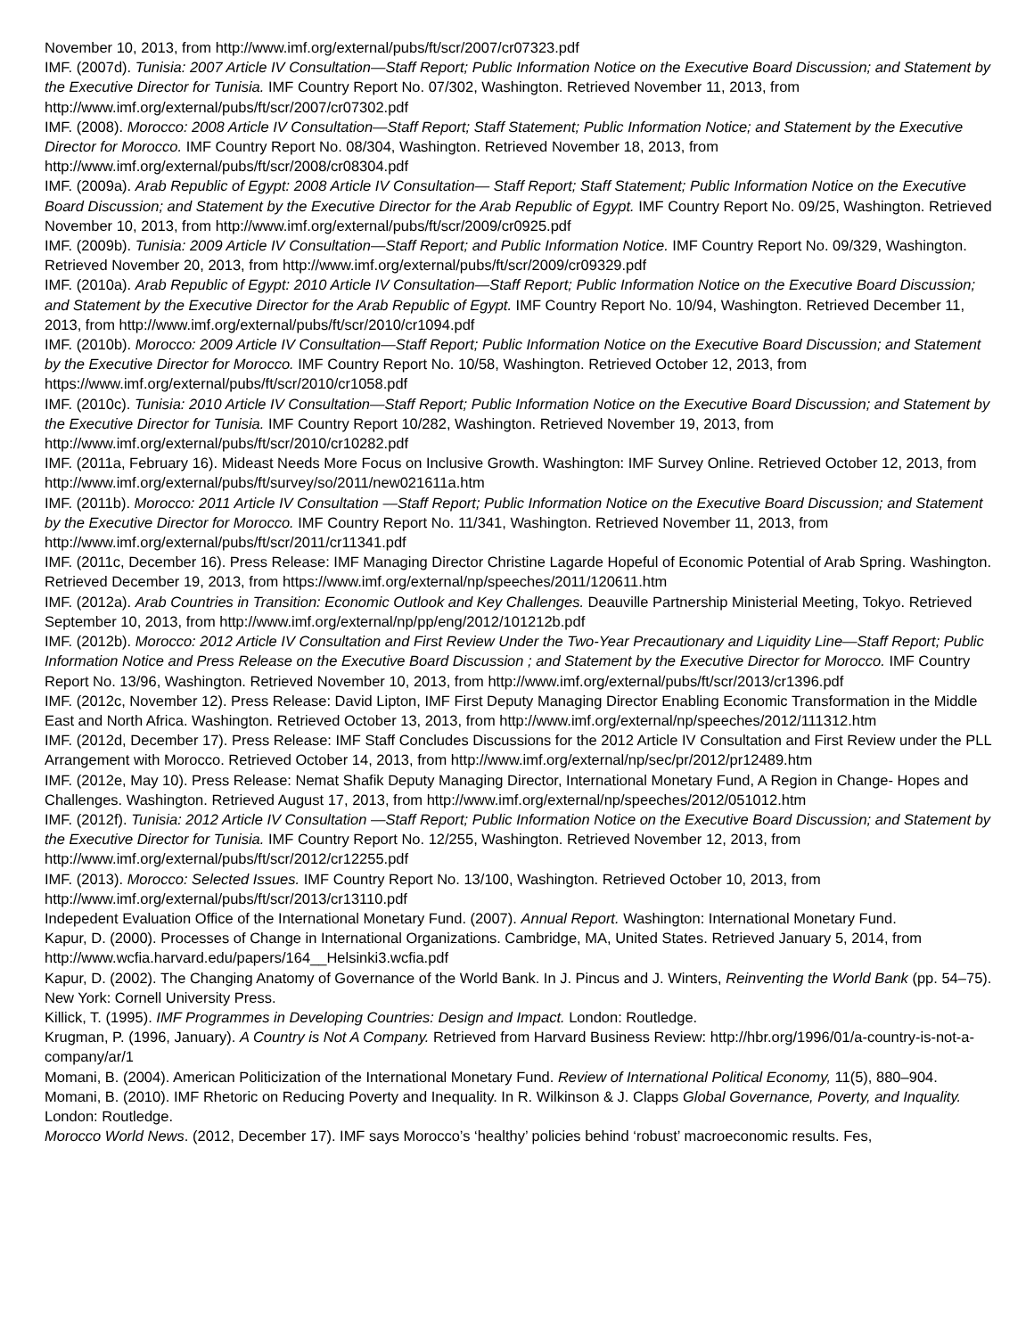November 10, 2013, from http://www.imf.org/external/pubs/ft/scr/2007/cr07323.pdf
IMF. (2007d). Tunisia: 2007 Article IV Consultation—Staff Report; Public Information Notice on the Executive Board Discussion; and Statement by the Executive Director for Tunisia. IMF Country Report No. 07/302, Washington. Retrieved November 11, 2013, from http://www.imf.org/external/pubs/ft/scr/2007/cr07302.pdf
IMF. (2008). Morocco: 2008 Article IV Consultation—Staff Report; Staff Statement; Public Information Notice; and Statement by the Executive Director for Morocco. IMF Country Report No. 08/304, Washington. Retrieved November 18, 2013, from http://www.imf.org/external/pubs/ft/scr/2008/cr08304.pdf
IMF. (2009a). Arab Republic of Egypt: 2008 Article IV Consultation— Staff Report; Staff Statement; Public Information Notice on the Executive Board Discussion; and Statement by the Executive Director for the Arab Republic of Egypt. IMF Country Report No. 09/25, Washington. Retrieved November 10, 2013, from http://www.imf.org/external/pubs/ft/scr/2009/cr0925.pdf
IMF. (2009b). Tunisia: 2009 Article IV Consultation—Staff Report; and Public Information Notice. IMF Country Report No. 09/329, Washington. Retrieved November 20, 2013, from http://www.imf.org/external/pubs/ft/scr/2009/cr09329.pdf
IMF. (2010a). Arab Republic of Egypt: 2010 Article IV Consultation—Staff Report; Public Information Notice on the Executive Board Discussion; and Statement by the Executive Director for the Arab Republic of Egypt. IMF Country Report No. 10/94, Washington. Retrieved December 11, 2013, from http://www.imf.org/external/pubs/ft/scr/2010/cr1094.pdf
IMF. (2010b). Morocco: 2009 Article IV Consultation—Staff Report; Public Information Notice on the Executive Board Discussion; and Statement by the Executive Director for Morocco. IMF Country Report No. 10/58, Washington. Retrieved October 12, 2013, from https://www.imf.org/external/pubs/ft/scr/2010/cr1058.pdf
IMF. (2010c). Tunisia: 2010 Article IV Consultation—Staff Report; Public Information Notice on the Executive Board Discussion; and Statement by the Executive Director for Tunisia. IMF Country Report 10/282, Washington. Retrieved November 19, 2013, from http://www.imf.org/external/pubs/ft/scr/2010/cr10282.pdf
IMF. (2011a, February 16). Mideast Needs More Focus on Inclusive Growth. Washington: IMF Survey Online. Retrieved October 12, 2013, from http://www.imf.org/external/pubs/ft/survey/so/2011/new021611a.htm
IMF. (2011b). Morocco: 2011 Article IV Consultation —Staff Report; Public Information Notice on the Executive Board Discussion; and Statement by the Executive Director for Morocco. IMF Country Report No. 11/341, Washington. Retrieved November 11, 2013, from http://www.imf.org/external/pubs/ft/scr/2011/cr11341.pdf
IMF. (2011c, December 16). Press Release: IMF Managing Director Christine Lagarde Hopeful of Economic Potential of Arab Spring. Washington. Retrieved December 19, 2013, from https://www.imf.org/external/np/speeches/2011/120611.htm
IMF. (2012a). Arab Countries in Transition: Economic Outlook and Key Challenges. Deauville Partnership Ministerial Meeting, Tokyo. Retrieved September 10, 2013, from http://www.imf.org/external/np/pp/eng/2012/101212b.pdf
IMF. (2012b). Morocco: 2012 Article IV Consultation and First Review Under the Two-Year Precautionary and Liquidity Line—Staff Report; Public Information Notice and Press Release on the Executive Board Discussion ; and Statement by the Executive Director for Morocco. IMF Country Report No. 13/96, Washington. Retrieved November 10, 2013, from http://www.imf.org/external/pubs/ft/scr/2013/cr1396.pdf
IMF. (2012c, November 12). Press Release: David Lipton, IMF First Deputy Managing Director Enabling Economic Transformation in the Middle East and North Africa. Washington. Retrieved October 13, 2013, from http://www.imf.org/external/np/speeches/2012/111312.htm
IMF. (2012d, December 17). Press Release: IMF Staff Concludes Discussions for the 2012 Article IV Consultation and First Review under the PLL Arrangement with Morocco. Retrieved October 14, 2013, from http://www.imf.org/external/np/sec/pr/2012/pr12489.htm
IMF. (2012e, May 10). Press Release: Nemat Shafik Deputy Managing Director, International Monetary Fund, A Region in Change- Hopes and Challenges. Washington. Retrieved August 17, 2013, from http://www.imf.org/external/np/speeches/2012/051012.htm
IMF. (2012f). Tunisia: 2012 Article IV Consultation —Staff Report; Public Information Notice on the Executive Board Discussion; and Statement by the Executive Director for Tunisia. IMF Country Report No. 12/255, Washington. Retrieved November 12, 2013, from http://www.imf.org/external/pubs/ft/scr/2012/cr12255.pdf
IMF. (2013). Morocco: Selected Issues. IMF Country Report No. 13/100, Washington. Retrieved October 10, 2013, from http://www.imf.org/external/pubs/ft/scr/2013/cr13110.pdf
Indepedent Evaluation Office of the International Monetary Fund. (2007). Annual Report. Washington: International Monetary Fund.
Kapur, D. (2000). Processes of Change in International Organizations. Cambridge, MA, United States. Retrieved January 5, 2014, from http://www.wcfia.harvard.edu/papers/164__Helsinki3.wcfia.pdf
Kapur, D. (2002). The Changing Anatomy of Governance of the World Bank. In J. Pincus and J. Winters, Reinventing the World Bank (pp. 54–75). New York: Cornell University Press.
Killick, T. (1995). IMF Programmes in Developing Countries: Design and Impact. London: Routledge.
Krugman, P. (1996, January). A Country is Not A Company. Retrieved from Harvard Business Review: http://hbr.org/1996/01/a-country-is-not-a-company/ar/1
Momani, B. (2004). American Politicization of the International Monetary Fund. Review of International Political Economy, 11(5), 880–904.
Momani, B. (2010). IMF Rhetoric on Reducing Poverty and Inequality. In R. Wilkinson & J. Clapps Global Governance, Poverty, and Inquality. London: Routledge.
Morocco World News. (2012, December 17). IMF says Morocco’s ‘healthy’ policies behind ‘robust’ macroeconomic results. Fes,